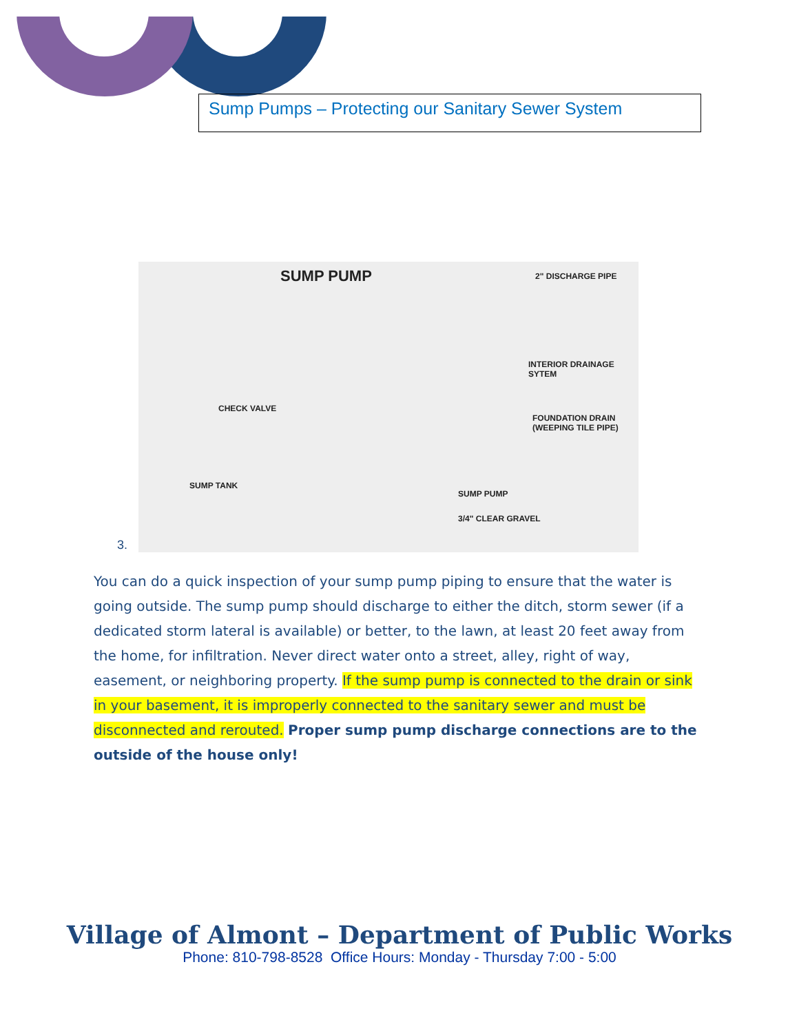Sump Pumps – Protecting our Sanitary Sewer System
3.
SUMP PUMP 2" DISCHARGE PIPE
INTERIOR DRAINAGE SYTEM
CHECK VALVE
FOUNDATION DRAIN (WEEPING TILE PIPE)
SUMP TANK
SUMP PUMP
3/4" CLEAR GRAVEL
You can do a quick inspection of your sump pump piping to ensure that the water is going outside. The sump pump should discharge to either the ditch, storm sewer (if a dedicated storm lateral is available) or better, to the lawn, at least 20 feet away from the home, for infiltration. Never direct water onto a street, alley, right of way, easement, or neighboring property. If the sump pump is connected to the drain or sink in your basement, it is improperly connected to the sanitary sewer and must be disconnected and rerouted. Proper sump pump discharge connections are to the outside of the house only!
Village of Almont – Department of Public Works
Phone: 810-798-8528 Office Hours: Monday - Thursday 7:00 - 5:00